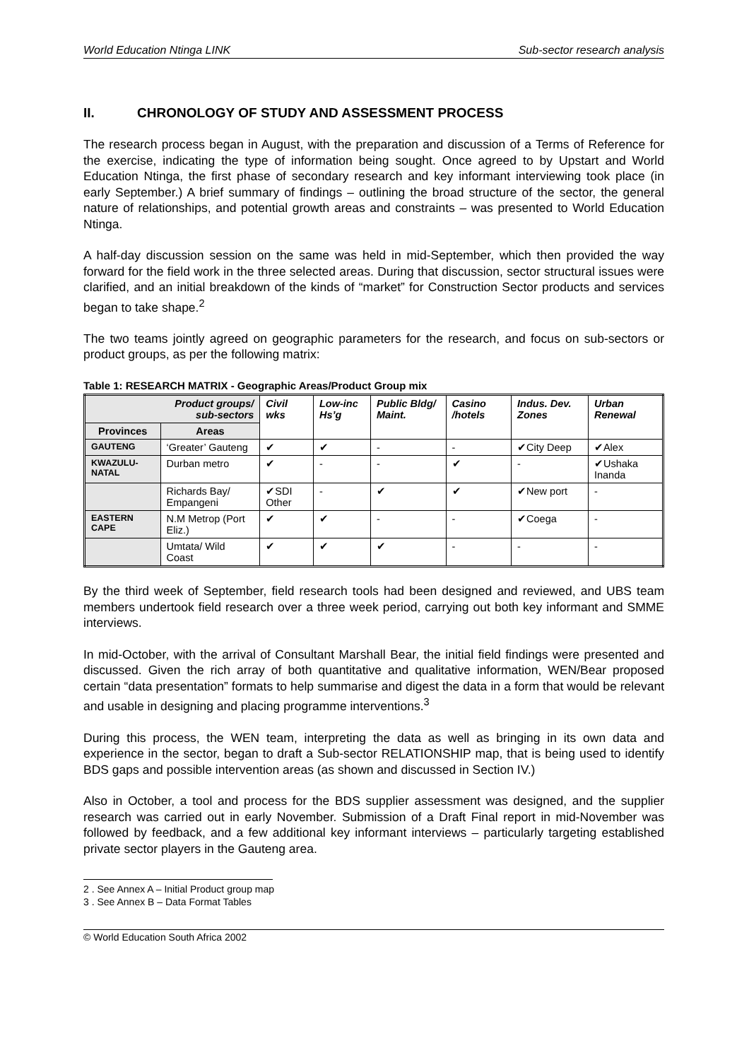World Education Ntinga LINK Sub-sector research analysis
II. CHRONOLOGY OF STUDY AND ASSESSMENT PROCESS
The research process began in August, with the preparation and discussion of a Terms of Reference for the exercise, indicating the type of information being sought. Once agreed to by Upstart and World Education Ntinga, the first phase of secondary research and key informant interviewing took place (in early September.) A brief summary of findings – outlining the broad structure of the sector, the general nature of relationships, and potential growth areas and constraints – was presented to World Education Ntinga.
A half-day discussion session on the same was held in mid-September, which then provided the way forward for the field work in the three selected areas. During that discussion, sector structural issues were clarified, and an initial breakdown of the kinds of “market” for Construction Sector products and services began to take shape.<sup>2</sup>
The two teams jointly agreed on geographic parameters for the research, and focus on sub-sectors or product groups, as per the following matrix:
Table 1: RESEARCH MATRIX - Geographic Areas/Product Group mix
| Product groups/ sub-sectors | | Civil wks | Low-inc Hs’g | Public Bldg/ Maint. | Casino /hotels | Indus. Dev. Zones | Urban Renewal |
| --- | --- | --- | --- | --- | --- | --- | --- |
| Provinces | Areas | | | | | | |
| GAUTENG | ‘Greater’ Gauteng | ✔ | ✔ | - | - | ✔City Deep | ✔Alex |
| KWAZULU-NATAL | Durban metro | ✔ | - | - | ✔ | - | ✔Ushaka Inanda |
| | Richards Bay/ Empangeni | ✔SDI Other | - | ✔ | ✔ | ✔New port | - |
| EASTERN CAPE | N.M Metrop (Port Eliz.) | ✔ | ✔ | - | - | ✔Coega | - |
| | Umtata/ Wild Coast | ✔ | ✔ | ✔ | - | - | - |
By the third week of September, field research tools had been designed and reviewed, and UBS team members undertook field research over a three week period, carrying out both key informant and SMME interviews.
In mid-October, with the arrival of Consultant Marshall Bear, the initial field findings were presented and discussed. Given the rich array of both quantitative and qualitative information, WEN/Bear proposed certain “data presentation” formats to help summarise and digest the data in a form that would be relevant and usable in designing and placing programme interventions.<sup>3</sup>
During this process, the WEN team, interpreting the data as well as bringing in its own data and experience in the sector, began to draft a Sub-sector RELATIONSHIP map, that is being used to identify BDS gaps and possible intervention areas (as shown and discussed in Section IV.)
Also in October, a tool and process for the BDS supplier assessment was designed, and the supplier research was carried out in early November. Submission of a Draft Final report in mid-November was followed by feedback, and a few additional key informant interviews – particularly targeting established private sector players in the Gauteng area.
2 . See Annex A – Initial Product group map
3 . See Annex B – Data Format Tables
© World Education South Africa 2002